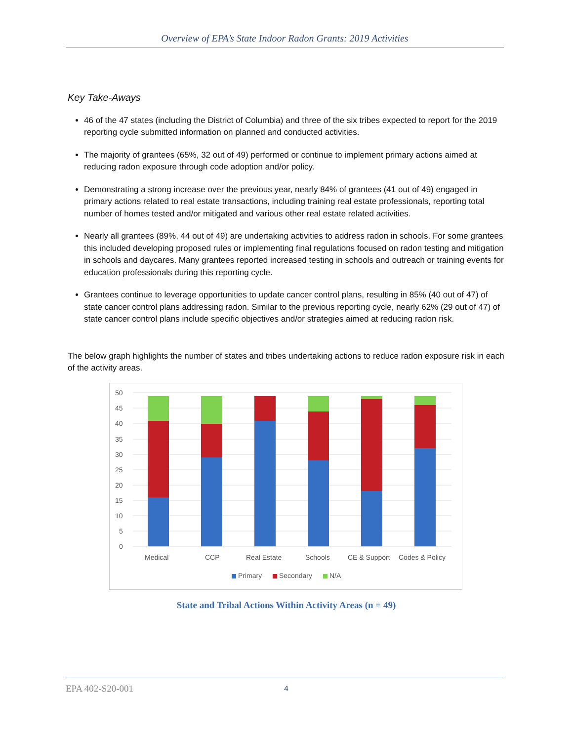Overview of EPA’s State Indoor Radon Grants: 2019 Activities
Key Take-Aways
46 of the 47 states (including the District of Columbia) and three of the six tribes expected to report for the 2019 reporting cycle submitted information on planned and conducted activities.
The majority of grantees (65%, 32 out of 49) performed or continue to implement primary actions aimed at reducing radon exposure through code adoption and/or policy.
Demonstrating a strong increase over the previous year, nearly 84% of grantees (41 out of 49) engaged in primary actions related to real estate transactions, including training real estate professionals, reporting total number of homes tested and/or mitigated and various other real estate related activities.
Nearly all grantees (89%, 44 out of 49) are undertaking activities to address radon in schools. For some grantees this included developing proposed rules or implementing final regulations focused on radon testing and mitigation in schools and daycares. Many grantees reported increased testing in schools and outreach or training events for education professionals during this reporting cycle.
Grantees continue to leverage opportunities to update cancer control plans, resulting in 85% (40 out of 47) of state cancer control plans addressing radon. Similar to the previous reporting cycle, nearly 62% (29 out of 47) of state cancer control plans include specific objectives and/or strategies aimed at reducing radon risk.
The below graph highlights the number of states and tribes undertaking actions to reduce radon exposure risk in each of the activity areas.
50
45
40
35
30
25
20
15
10
5
0
Medical
CCP
Real Estate
Schools
CE & Support
Codes & Policy
Primary
Secondary
N/A
State and Tribal Actions Within Activity Areas (n = 49)
EPA 402-S20-001 4